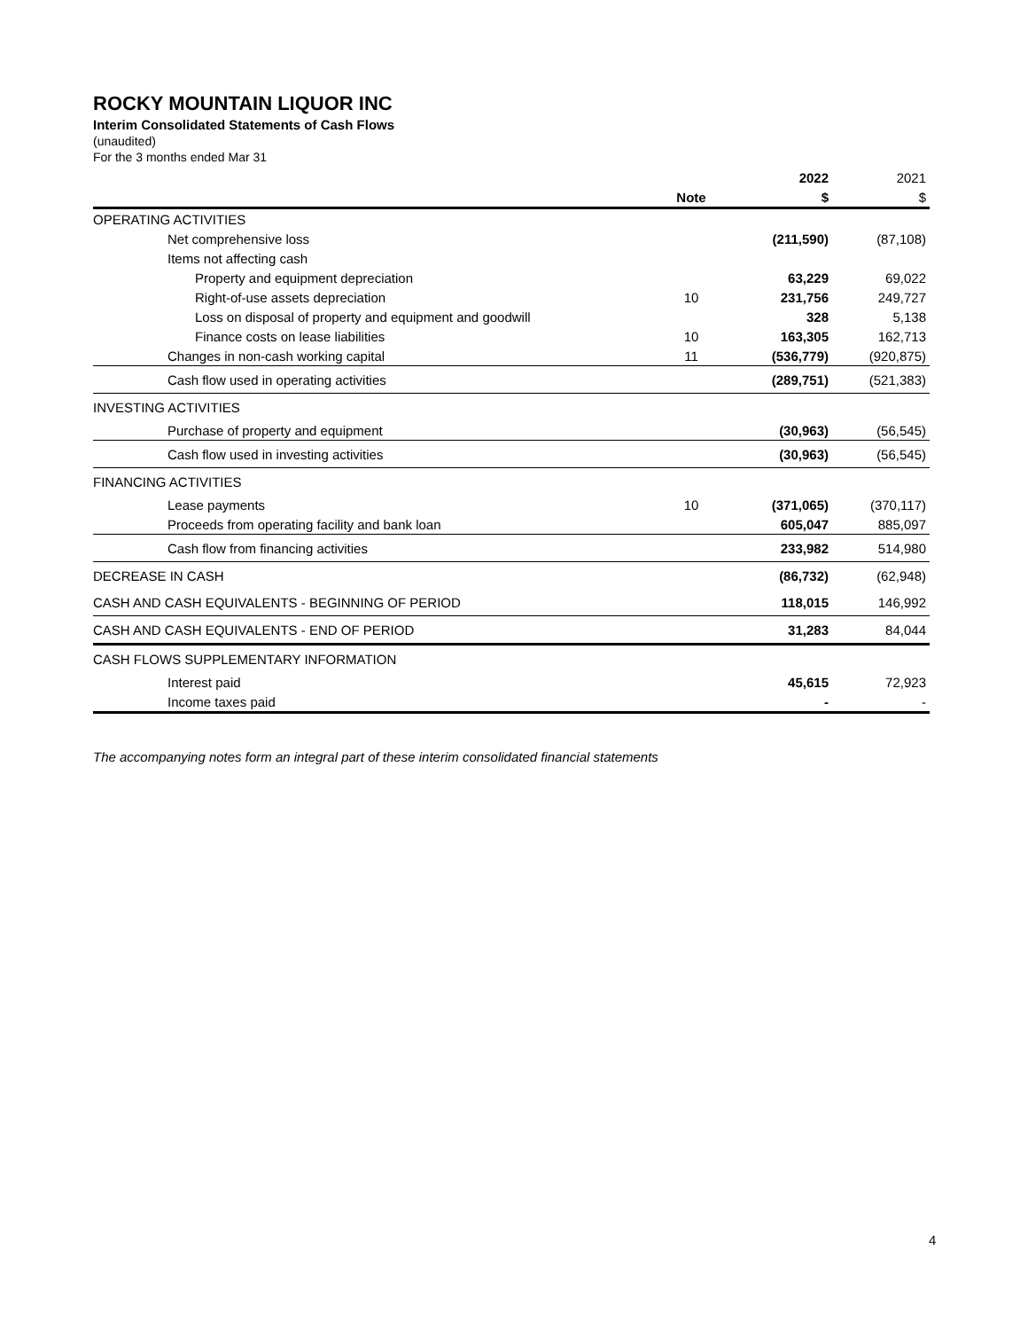ROCKY MOUNTAIN LIQUOR INC
Interim Consolidated Statements of Cash Flows
(unaudited)
For the 3 months ended Mar 31
| | | 2022 | 2021 |
| | Note | $ | $ |
| OPERATING ACTIVITIES | | | |
| Net comprehensive loss | | (211,590) | (87,108) |
| Items not affecting cash | | | |
| Property and equipment depreciation | | 63,229 | 69,022 |
| Right-of-use assets depreciation | 10 | 231,756 | 249,727 |
| Loss on disposal of property and equipment and goodwill | | 328 | 5,138 |
| Finance costs on lease liabilities | 10 | 163,305 | 162,713 |
| Changes in non-cash working capital | 11 | (536,779) | (920,875) |
| Cash flow used in operating activities | | (289,751) | (521,383) |
| INVESTING ACTIVITIES | | | |
| Purchase of property and equipment | | (30,963) | (56,545) |
| Cash flow used in investing activities | | (30,963) | (56,545) |
| FINANCING ACTIVITIES | | | |
| Lease payments | 10 | (371,065) | (370,117) |
| Proceeds from operating facility and bank loan | | 605,047 | 885,097 |
| Cash flow from financing activities | | 233,982 | 514,980 |
| DECREASE IN CASH | | (86,732) | (62,948) |
| CASH AND CASH EQUIVALENTS - BEGINNING OF PERIOD | | 118,015 | 146,992 |
| CASH AND CASH EQUIVALENTS - END OF PERIOD | | 31,283 | 84,044 |
| CASH FLOWS SUPPLEMENTARY INFORMATION | | | |
| Interest paid | | 45,615 | 72,923 |
| Income taxes paid | | - | - |
The accompanying notes form an integral part of these interim consolidated financial statements
4